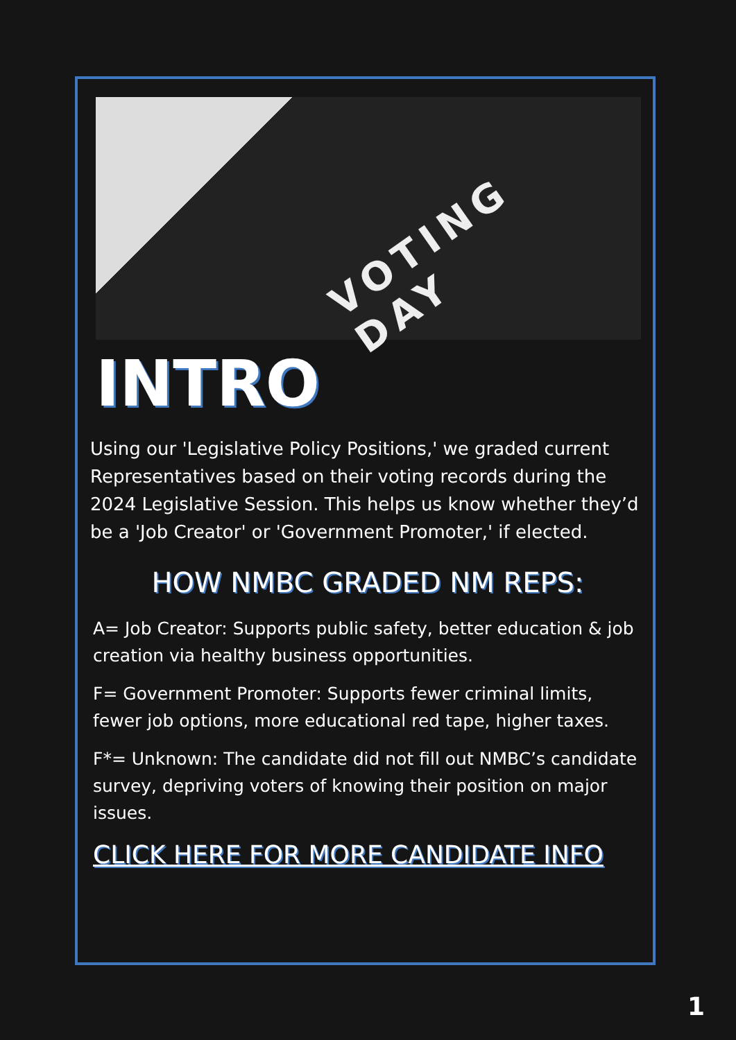VOTING DAY
INTRO
Using our 'Legislative Policy Positions,' we graded current Representatives based on their voting records during the 2024 Legislative Session. This helps us know whether they’d be a 'Job Creator' or 'Government Promoter,' if elected.
HOW NMBC GRADED NM REPS:
A= Job Creator: Supports public safety, better education & job creation via healthy business opportunities.
F= Government Promoter: Supports fewer criminal limits, fewer job options, more educational red tape, higher taxes.
F*= Unknown: The candidate did not fill out NMBC’s candidate survey, depriving voters of knowing their position on major issues.
CLICK HERE FOR MORE CANDIDATE INFO
1